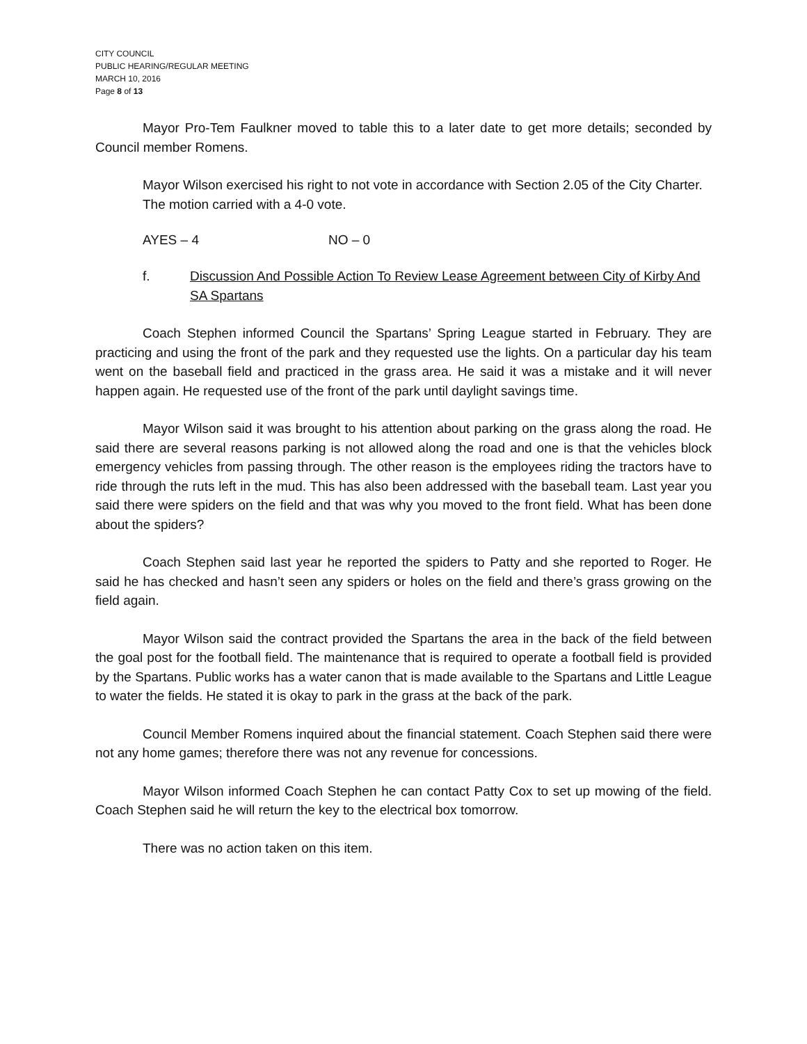CITY COUNCIL
PUBLIC HEARING/REGULAR MEETING
MARCH 10, 2016
Page 8 of 13
Mayor Pro-Tem Faulkner moved to table this to a later date to get more details; seconded by Council member Romens.
Mayor Wilson exercised his right to not vote in accordance with Section 2.05 of the City Charter.
The motion carried with a 4-0 vote.
AYES – 4 NO – 0
f. Discussion And Possible Action To Review Lease Agreement between City of Kirby And SA Spartans
Coach Stephen informed Council the Spartans’ Spring League started in February. They are practicing and using the front of the park and they requested use the lights. On a particular day his team went on the baseball field and practiced in the grass area. He said it was a mistake and it will never happen again. He requested use of the front of the park until daylight savings time.
Mayor Wilson said it was brought to his attention about parking on the grass along the road. He said there are several reasons parking is not allowed along the road and one is that the vehicles block emergency vehicles from passing through. The other reason is the employees riding the tractors have to ride through the ruts left in the mud. This has also been addressed with the baseball team. Last year you said there were spiders on the field and that was why you moved to the front field. What has been done about the spiders?
Coach Stephen said last year he reported the spiders to Patty and she reported to Roger. He said he has checked and hasn’t seen any spiders or holes on the field and there’s grass growing on the field again.
Mayor Wilson said the contract provided the Spartans the area in the back of the field between the goal post for the football field. The maintenance that is required to operate a football field is provided by the Spartans. Public works has a water canon that is made available to the Spartans and Little League to water the fields. He stated it is okay to park in the grass at the back of the park.
Council Member Romens inquired about the financial statement. Coach Stephen said there were not any home games; therefore there was not any revenue for concessions.
Mayor Wilson informed Coach Stephen he can contact Patty Cox to set up mowing of the field. Coach Stephen said he will return the key to the electrical box tomorrow.
There was no action taken on this item.